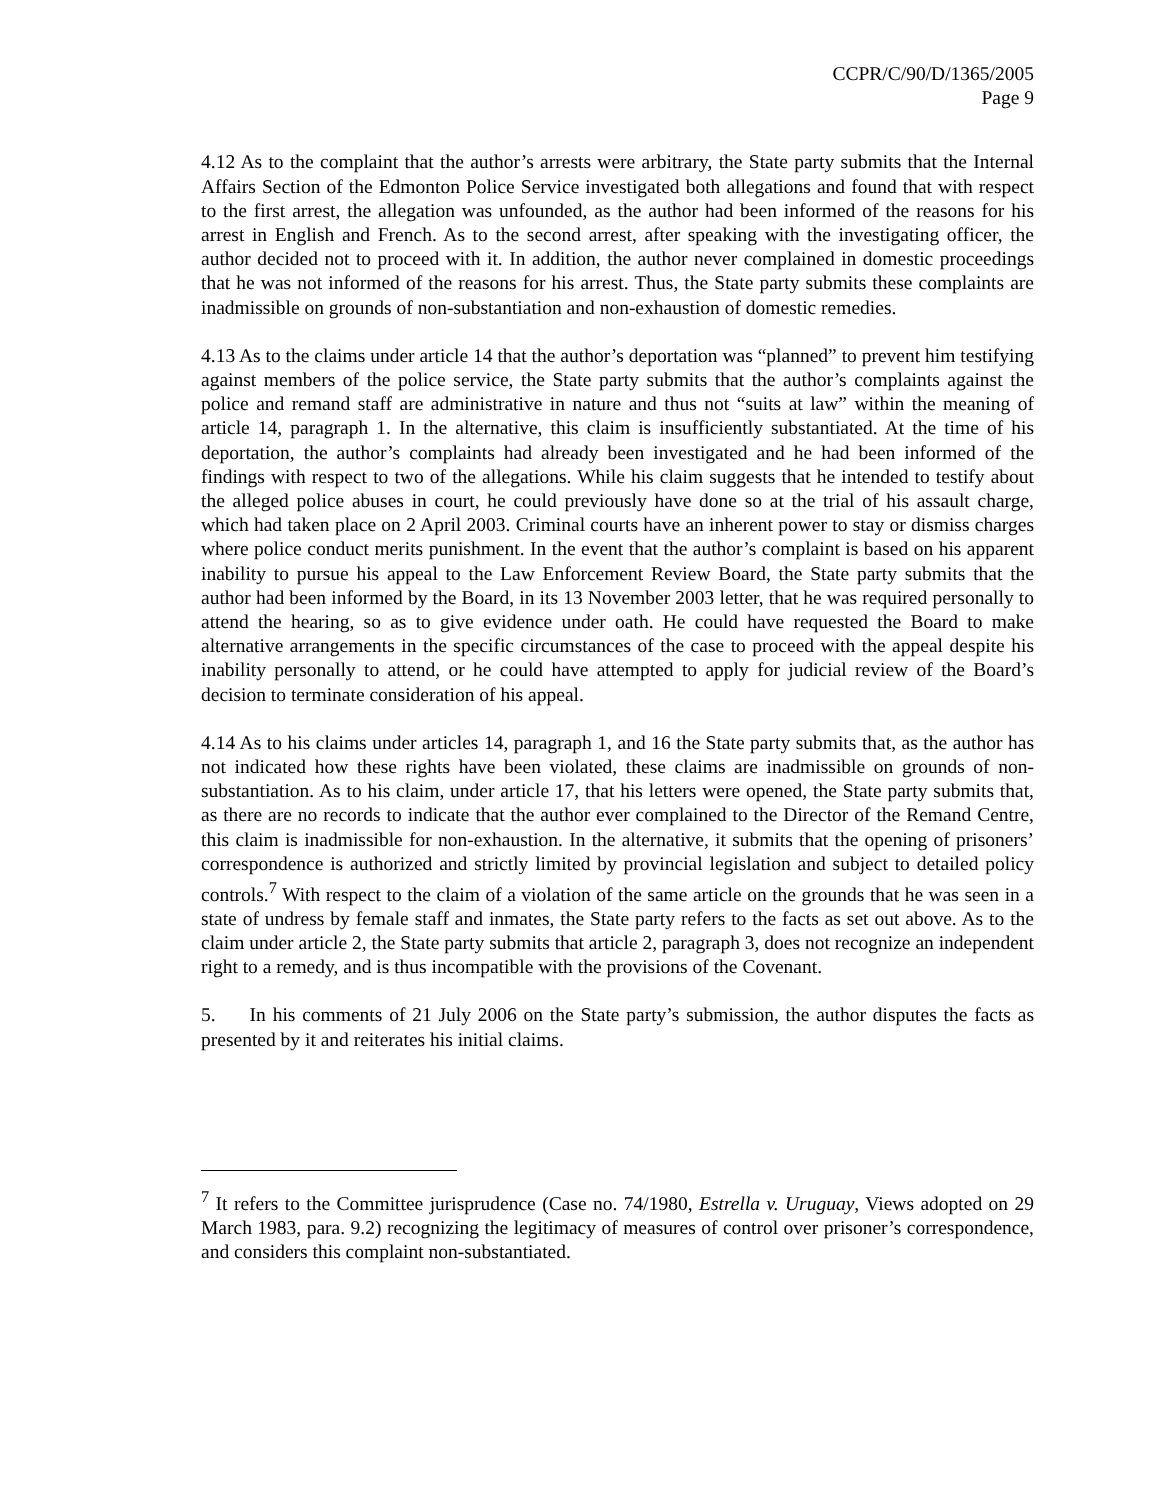CCPR/C/90/D/1365/2005
Page 9
4.12 As to the complaint that the author’s arrests were arbitrary, the State party submits that the Internal Affairs Section of the Edmonton Police Service investigated both allegations and found that with respect to the first arrest, the allegation was unfounded, as the author had been informed of the reasons for his arrest in English and French. As to the second arrest, after speaking with the investigating officer, the author decided not to proceed with it. In addition, the author never complained in domestic proceedings that he was not informed of the reasons for his arrest. Thus, the State party submits these complaints are inadmissible on grounds of non-substantiation and non-exhaustion of domestic remedies.
4.13 As to the claims under article 14 that the author’s deportation was “planned” to prevent him testifying against members of the police service, the State party submits that the author’s complaints against the police and remand staff are administrative in nature and thus not “suits at law” within the meaning of article 14, paragraph 1. In the alternative, this claim is insufficiently substantiated. At the time of his deportation, the author’s complaints had already been investigated and he had been informed of the findings with respect to two of the allegations. While his claim suggests that he intended to testify about the alleged police abuses in court, he could previously have done so at the trial of his assault charge, which had taken place on 2 April 2003. Criminal courts have an inherent power to stay or dismiss charges where police conduct merits punishment. In the event that the author’s complaint is based on his apparent inability to pursue his appeal to the Law Enforcement Review Board, the State party submits that the author had been informed by the Board, in its 13 November 2003 letter, that he was required personally to attend the hearing, so as to give evidence under oath. He could have requested the Board to make alternative arrangements in the specific circumstances of the case to proceed with the appeal despite his inability personally to attend, or he could have attempted to apply for judicial review of the Board’s decision to terminate consideration of his appeal.
4.14 As to his claims under articles 14, paragraph 1, and 16 the State party submits that, as the author has not indicated how these rights have been violated, these claims are inadmissible on grounds of non-substantiation. As to his claim, under article 17, that his letters were opened, the State party submits that, as there are no records to indicate that the author ever complained to the Director of the Remand Centre, this claim is inadmissible for non-exhaustion. In the alternative, it submits that the opening of prisoners’ correspondence is authorized and strictly limited by provincial legislation and subject to detailed policy controls.<sup>7</sup> With respect to the claim of a violation of the same article on the grounds that he was seen in a state of undress by female staff and inmates, the State party refers to the facts as set out above. As to the claim under article 2, the State party submits that article 2, paragraph 3, does not recognize an independent right to a remedy, and is thus incompatible with the provisions of the Covenant.
5. In his comments of 21 July 2006 on the State party’s submission, the author disputes the facts as presented by it and reiterates his initial claims.
<sup>7</sup> It refers to the Committee jurisprudence (Case no. 74/1980, Estrella v. Uruguay, Views adopted on 29 March 1983, para. 9.2) recognizing the legitimacy of measures of control over prisoner’s correspondence, and considers this complaint non-substantiated.